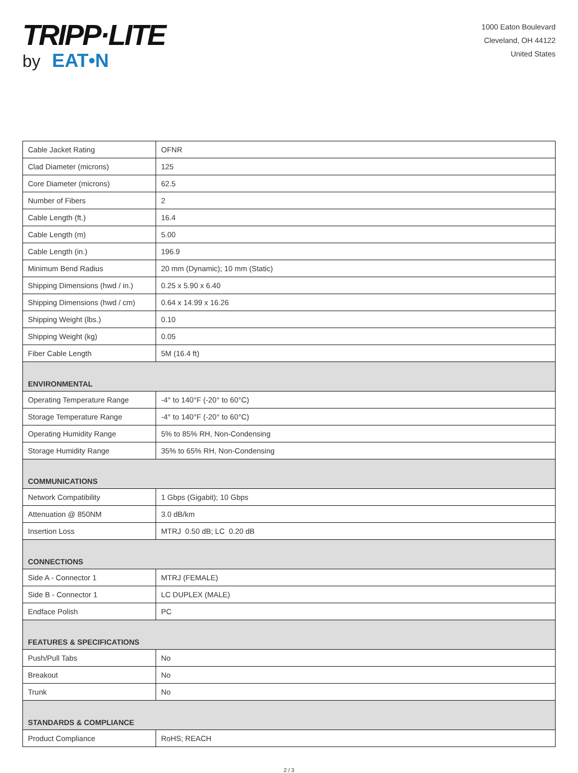TRIPP·LITE
by EAT•N
1000 Eaton Boulevard
Cleveland, OH 44122
United States
| Cable Jacket Rating | OFNR |
| Clad Diameter (microns) | 125 |
| Core Diameter (microns) | 62.5 |
| Number of Fibers | 2 |
| Cable Length (ft.) | 16.4 |
| Cable Length (m) | 5.00 |
| Cable Length (in.) | 196.9 |
| Minimum Bend Radius | 20 mm (Dynamic); 10 mm (Static) |
| Shipping Dimensions (hwd / in.) | 0.25 x 5.90 x 6.40 |
| Shipping Dimensions (hwd / cm) | 0.64 x 14.99 x 16.26 |
| Shipping Weight (lbs.) | 0.10 |
| Shipping Weight (kg) | 0.05 |
| Fiber Cable Length | 5M (16.4 ft) |
| ENVIRONMENTAL | |
| Operating Temperature Range | -4° to 140°F (-20° to 60°C) |
| Storage Temperature Range | -4° to 140°F (-20° to 60°C) |
| Operating Humidity Range | 5% to 85% RH, Non-Condensing |
| Storage Humidity Range | 35% to 65% RH, Non-Condensing |
| COMMUNICATIONS | |
| Network Compatibility | 1 Gbps (Gigabit); 10 Gbps |
| Attenuation @ 850NM | 3.0 dB/km |
| Insertion Loss | MTRJ 0.50 dB; LC 0.20 dB |
| CONNECTIONS | |
| Side A - Connector 1 | MTRJ (FEMALE) |
| Side B - Connector 1 | LC DUPLEX (MALE) |
| Endface Polish | PC |
| FEATURES & SPECIFICATIONS | |
| Push/Pull Tabs | No |
| Breakout | No |
| Trunk | No |
| STANDARDS & COMPLIANCE | |
| Product Compliance | RoHS; REACH |
2 / 3